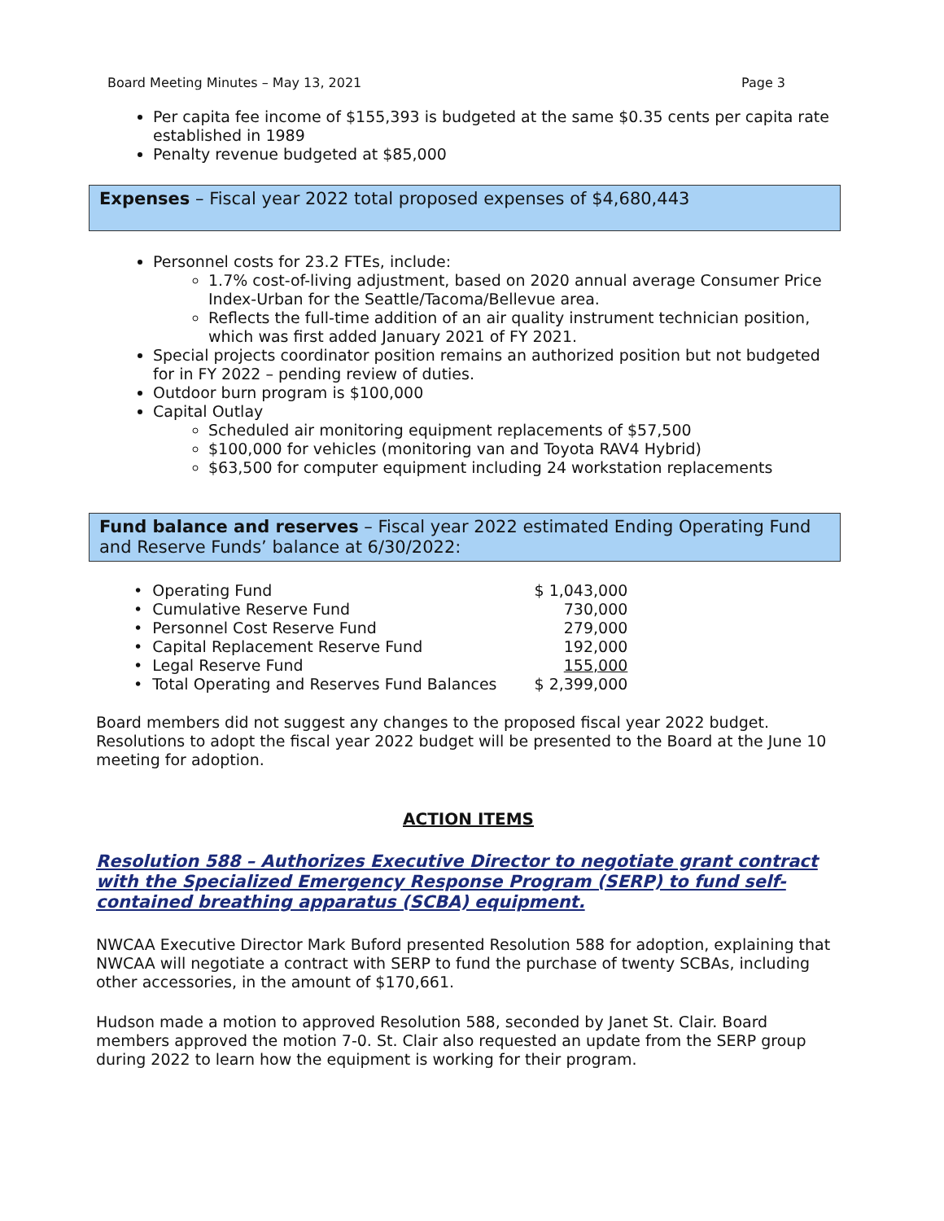Board Meeting Minutes – May 13, 2021 Page 3
Per capita fee income of $155,393 is budgeted at the same $0.35 cents per capita rate established in 1989
Penalty revenue budgeted at $85,000
Expenses – Fiscal year 2022 total proposed expenses of $4,680,443
Personnel costs for 23.2 FTEs, include:
1.7% cost-of-living adjustment, based on 2020 annual average Consumer Price Index-Urban for the Seattle/Tacoma/Bellevue area.
Reflects the full-time addition of an air quality instrument technician position, which was first added January 2021 of FY 2021.
Special projects coordinator position remains an authorized position but not budgeted for in FY 2022 – pending review of duties.
Outdoor burn program is $100,000
Capital Outlay
Scheduled air monitoring equipment replacements of $57,500
$100,000 for vehicles (monitoring van and Toyota RAV4 Hybrid)
$63,500 for computer equipment including 24 workstation replacements
Fund balance and reserves – Fiscal year 2022 estimated Ending Operating Fund and Reserve Funds’ balance at 6/30/2022:
| • | Operating Fund | $ 1,043,000 |
| • | Cumulative Reserve Fund | 730,000 |
| • | Personnel Cost Reserve Fund | 279,000 |
| • | Capital Replacement Reserve Fund | 192,000 |
| • | Legal Reserve Fund | 155,000 |
| • | Total Operating and Reserves Fund Balances | $ 2,399,000 |
Board members did not suggest any changes to the proposed fiscal year 2022 budget. Resolutions to adopt the fiscal year 2022 budget will be presented to the Board at the June 10 meeting for adoption.
ACTION ITEMS
Resolution 588 – Authorizes Executive Director to negotiate grant contract with the Specialized Emergency Response Program (SERP) to fund self-contained breathing apparatus (SCBA) equipment.
NWCAA Executive Director Mark Buford presented Resolution 588 for adoption, explaining that NWCAA will negotiate a contract with SERP to fund the purchase of twenty SCBAs, including other accessories, in the amount of $170,661.
Hudson made a motion to approved Resolution 588, seconded by Janet St. Clair. Board members approved the motion 7-0. St. Clair also requested an update from the SERP group during 2022 to learn how the equipment is working for their program.